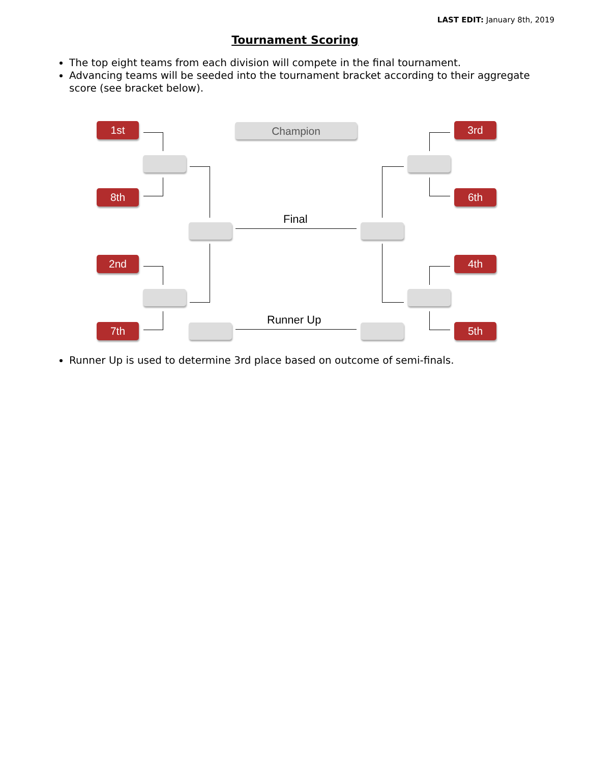LAST EDIT: January 8th, 2019
Tournament Scoring
The top eight teams from each division will compete in the final tournament.
Advancing teams will be seeded into the tournament bracket according to their aggregate score (see bracket below).
Champion
1st
8th
2nd
7th
3rd
6th
4th
5th
Final
Runner Up
Runner Up is used to determine 3rd place based on outcome of semi-finals.